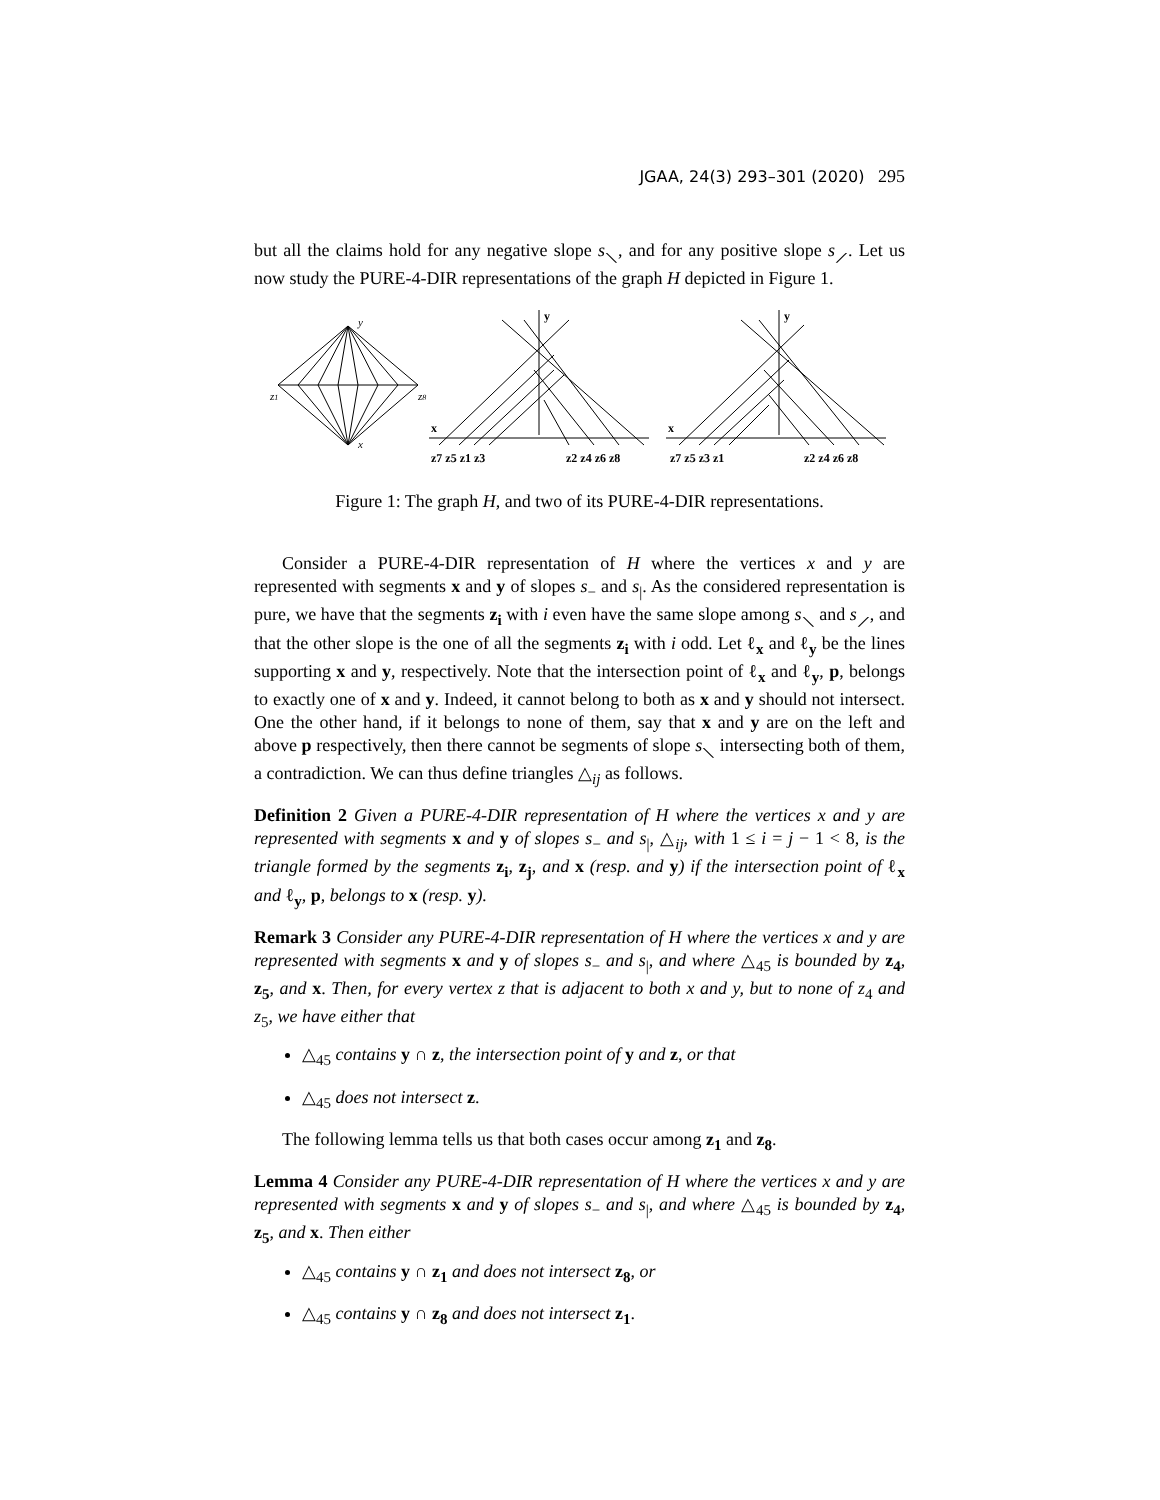JGAA, 24(3) 293–301 (2020) 295
but all the claims hold for any negative slope s<sub>⟍</sub>, and for any positive slope s<sub>⟋</sub>. Let us now study the PURE-4-DIR representations of the graph H depicted in Figure 1.
y
x
z1
z8
y
x
y
x
z7 z5 z1 z3
z2 z4 z6 z8
z7 z5 z3 z1
z2 z4 z6 z8
Figure 1: The graph H, and two of its PURE-4-DIR representations.
Consider a PURE-4-DIR representation of H where the vertices x and y are represented with segments x and y of slopes s<sub>−</sub> and s<sub>|</sub>. As the considered representation is pure, we have that the segments z<sub>i</sub> with i even have the same slope among s<sub>⟍</sub> and s<sub>⟋</sub>, and that the other slope is the one of all the segments z<sub>i</sub> with i odd. Let ℓ<sub>x</sub> and ℓ<sub>y</sub> be the lines supporting x and y, respectively. Note that the intersection point of ℓ<sub>x</sub> and ℓ<sub>y</sub>, p, belongs to exactly one of x and y. Indeed, it cannot belong to both as x and y should not intersect. One the other hand, if it belongs to none of them, say that x and y are on the left and above p respectively, then there cannot be segments of slope s<sub>⟍</sub> intersecting both of them, a contradiction. We can thus define triangles △<sub>ij</sub> as follows.
Definition 2 Given a PURE-4-DIR representation of H where the vertices x and y are represented with segments x and y of slopes s<sub>−</sub> and s<sub>|</sub>, △<sub>ij</sub>, with 1 ≤ i = j − 1 < 8, is the triangle formed by the segments z<sub>i</sub>, z<sub>j</sub>, and x (resp. and y) if the intersection point of ℓ<sub>x</sub> and ℓ<sub>y</sub>, p, belongs to x (resp. y).
Remark 3 Consider any PURE-4-DIR representation of H where the vertices x and y are represented with segments x and y of slopes s<sub>−</sub> and s<sub>|</sub>, and where △<sub>45</sub> is bounded by z<sub>4</sub>, z<sub>5</sub>, and x. Then, for every vertex z that is adjacent to both x and y, but to none of z<sub>4</sub> and z<sub>5</sub>, we have either that
△<sub>45</sub> contains y ∩ z, the intersection point of y and z, or that
△<sub>45</sub> does not intersect z.
The following lemma tells us that both cases occur among z<sub>1</sub> and z<sub>8</sub>.
Lemma 4 Consider any PURE-4-DIR representation of H where the vertices x and y are represented with segments x and y of slopes s<sub>−</sub> and s<sub>|</sub>, and where △<sub>45</sub> is bounded by z<sub>4</sub>, z<sub>5</sub>, and x. Then either
△<sub>45</sub> contains y ∩ z<sub>1</sub> and does not intersect z<sub>8</sub>, or
△<sub>45</sub> contains y ∩ z<sub>8</sub> and does not intersect z<sub>1</sub>.